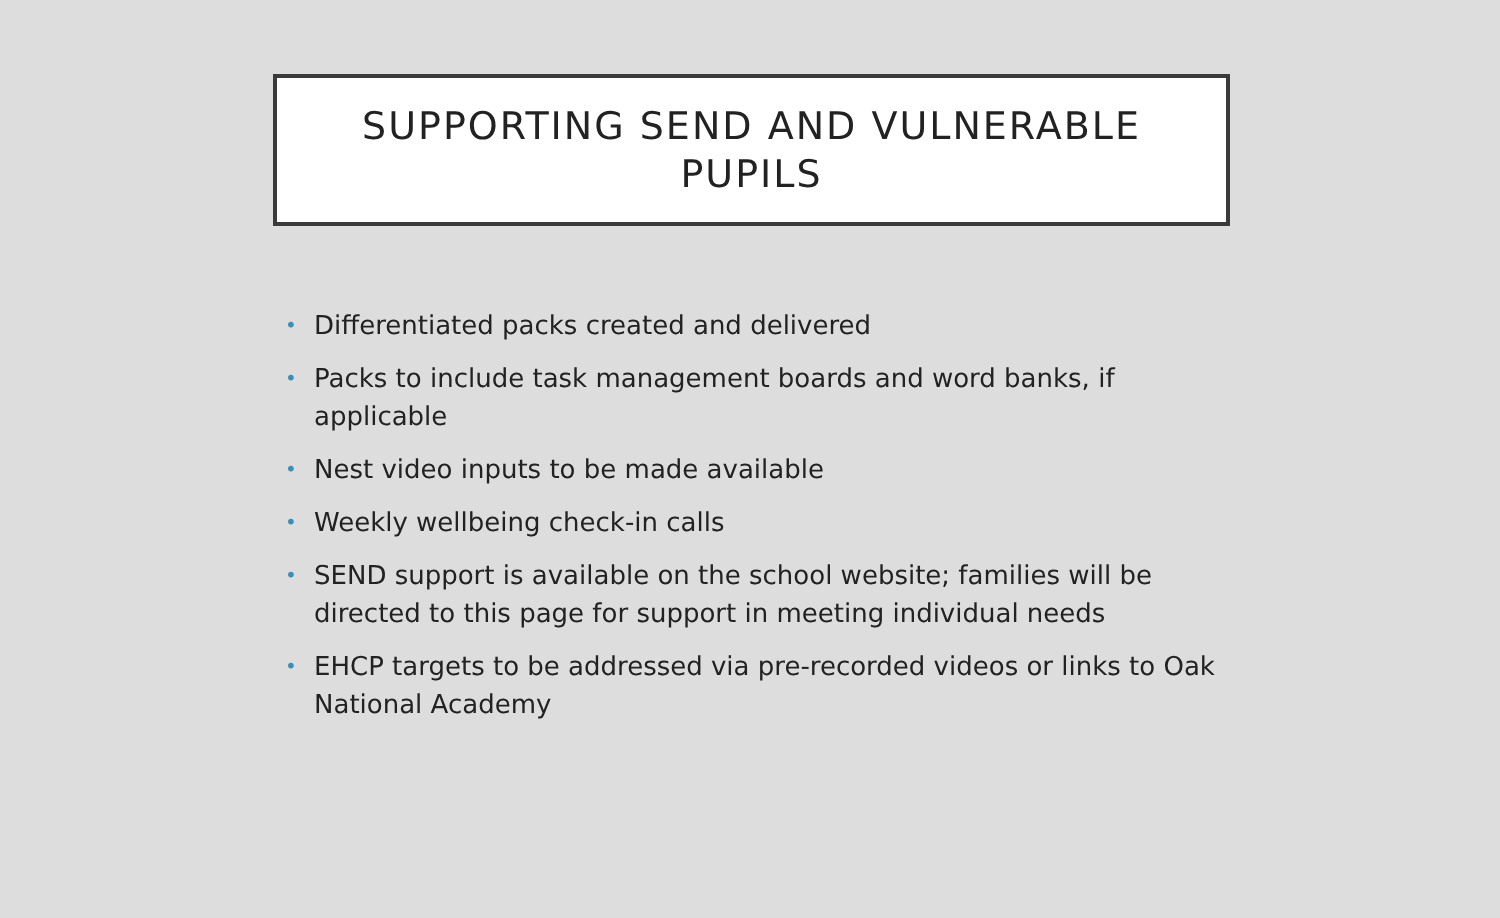SUPPORTING SEND AND VULNERABLE
PUPILS
• Differentiated packs created and delivered
• Packs to include task management boards and word banks, if applicable
• Nest video inputs to be made available
• Weekly wellbeing check-in calls
• SEND support is available on the school website; families will be directed to this page for support in meeting individual needs
• EHCP targets to be addressed via pre-recorded videos or links to Oak National Academy